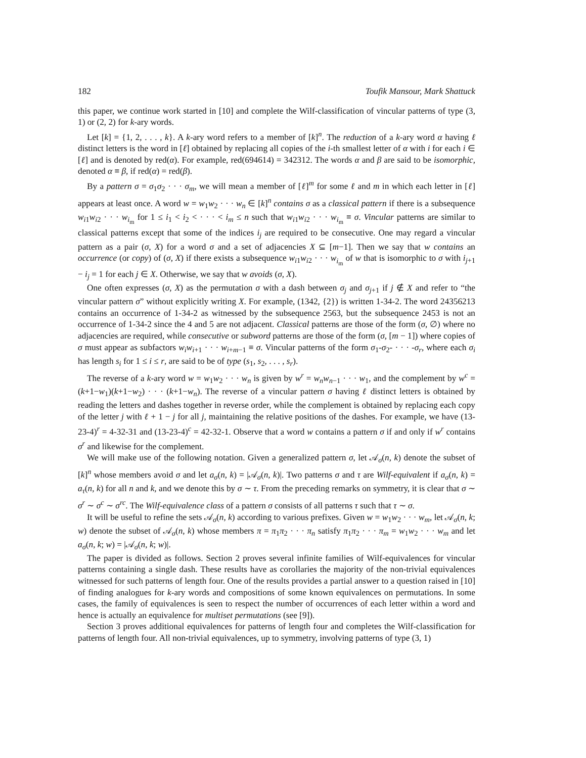182 Toufik Mansour, Mark Shattuck
this paper, we continue work started in [10] and complete the Wilf-classification of vincular patterns of type (3, 1) or (2, 2) for k-ary words.
Let [k] = {1, 2, . . . , k}. A k-ary word refers to a member of [k]<sup>n</sup>. The reduction of a k-ary word α having ℓ distinct letters is the word in [ℓ] obtained by replacing all copies of the i-th smallest letter of α with i for each i ∈ [ℓ] and is denoted by red(α). For example, red(694614) = 342312. The words α and β are said to be isomorphic, denoted α ≡ β, if red(α) = red(β).
By a pattern σ = σ<sub>1</sub>σ<sub>2</sub> · · · σ<sub>m</sub>, we will mean a member of [ℓ]<sup>m</sup> for some ℓ and m in which each letter in [ℓ] appears at least once. A word w = w<sub>1</sub>w<sub>2</sub> · · · w<sub>n</sub> ∈ [k]<sup>n</sup> contains σ as a classical pattern if there is a subsequence w<sub>i1</sub>w<sub>i2</sub> · · · w<sub>i<sub>m</sub></sub> for 1 ≤ i<sub>1</sub> < i<sub>2</sub> < · · · < i<sub>m</sub> ≤ n such that w<sub>i1</sub>w<sub>i2</sub> · · · w<sub>i<sub>m</sub></sub> ≡ σ. Vincular patterns are similar to classical patterns except that some of the indices i<sub>j</sub> are required to be consecutive. One may regard a vincular pattern as a pair (σ, X) for a word σ and a set of adjacencies X ⊆ [m−1]. Then we say that w contains an occurrence (or copy) of (σ, X) if there exists a subsequence w<sub>i1</sub>w<sub>i2</sub> · · · w<sub>i<sub>m</sub></sub> of w that is isomorphic to σ with i<sub>j+1</sub> − i<sub>j</sub> = 1 for each j ∈ X. Otherwise, we say that w avoids (σ, X).
One often expresses (σ, X) as the permutation σ with a dash between σ<sub>j</sub> and σ<sub>j+1</sub> if j ∉ X and refer to “the vincular pattern σ” without explicitly writing X. For example, (1342, {2}) is written 1-34-2. The word 24356213 contains an occurrence of 1-34-2 as witnessed by the subsequence 2563, but the subsequence 2453 is not an occurrence of 1-34-2 since the 4 and 5 are not adjacent. Classical patterns are those of the form (σ, ∅) where no adjacencies are required, while consecutive or subword patterns are those of the form (σ, [m − 1]) where copies of σ must appear as subfactors w<sub>i</sub>w<sub>i+1</sub> · · · w<sub>i+m−1</sub> ≡ σ. Vincular patterns of the form σ<sub>1</sub>-σ<sub>2</sub>- · · · -σ<sub>r</sub>, where each σ<sub>i</sub> has length s<sub>i</sub> for 1 ≤ i ≤ r, are said to be of type (s<sub>1</sub>, s<sub>2</sub>, . . . , s<sub>r</sub>).
The reverse of a k-ary word w = w<sub>1</sub>w<sub>2</sub> · · · w<sub>n</sub> is given by w<sup>r</sup> = w<sub>n</sub>w<sub>n−1</sub> · · · w<sub>1</sub>, and the complement by w<sup>c</sup> = (k+1−w<sub>1</sub>)(k+1−w<sub>2</sub>) · · · (k+1−w<sub>n</sub>). The reverse of a vincular pattern σ having ℓ distinct letters is obtained by reading the letters and dashes together in reverse order, while the complement is obtained by replacing each copy of the letter j with ℓ + 1 − j for all j, maintaining the relative positions of the dashes. For example, we have (13-23-4)<sup>r</sup> = 4-32-31 and (13-23-4)<sup>c</sup> = 42-32-1. Observe that a word w contains a pattern σ if and only if w<sup>r</sup> contains σ<sup>r</sup> and likewise for the complement.
We will make use of the following notation. Given a generalized pattern σ, let 𝒜<sub>σ</sub>(n, k) denote the subset of [k]<sup>n</sup> whose members avoid σ and let a<sub>σ</sub>(n, k) = |𝒜<sub>σ</sub>(n, k)|. Two patterns σ and τ are Wilf-equivalent if a<sub>σ</sub>(n, k) = a<sub>τ</sub>(n, k) for all n and k, and we denote this by σ ∼ τ. From the preceding remarks on symmetry, it is clear that σ ∼ σ<sup>r</sup> ∼ σ<sup>c</sup> ∼ σ<sup>rc</sup>. The Wilf-equivalence class of a pattern σ consists of all patterns τ such that τ ∼ σ.
It will be useful to refine the sets 𝒜<sub>σ</sub>(n, k) according to various prefixes. Given w = w<sub>1</sub>w<sub>2</sub> · · · w<sub>m</sub>, let 𝒜<sub>σ</sub>(n, k; w) denote the subset of 𝒜<sub>σ</sub>(n, k) whose members π = π<sub>1</sub>π<sub>2</sub> · · · π<sub>n</sub> satisfy π<sub>1</sub>π<sub>2</sub> · · · π<sub>m</sub> = w<sub>1</sub>w<sub>2</sub> · · · w<sub>m</sub> and let a<sub>σ</sub>(n, k; w) = |𝒜<sub>σ</sub>(n, k; w)|.
The paper is divided as follows. Section 2 proves several infinite families of Wilf-equivalences for vincular patterns containing a single dash. These results have as corollaries the majority of the non-trivial equivalences witnessed for such patterns of length four. One of the results provides a partial answer to a question raised in [10] of finding analogues for k-ary words and compositions of some known equivalences on permutations. In some cases, the family of equivalences is seen to respect the number of occurrences of each letter within a word and hence is actually an equivalence for multiset permutations (see [9]).
Section 3 proves additional equivalences for patterns of length four and completes the Wilf-classification for patterns of length four. All non-trivial equivalences, up to symmetry, involving patterns of type (3, 1)